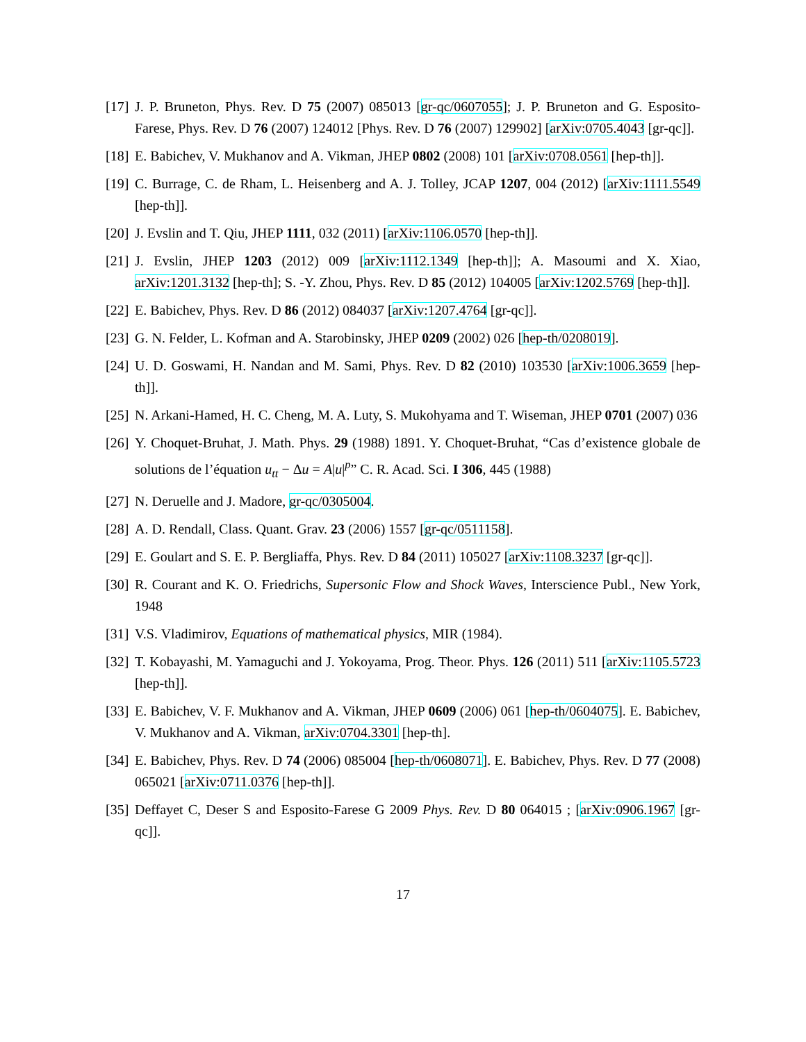[17] J. P. Bruneton, Phys. Rev. D 75 (2007) 085013 [gr-qc/0607055]; J. P. Bruneton and G. Esposito-Farese, Phys. Rev. D 76 (2007) 124012 [Phys. Rev. D 76 (2007) 129902] [arXiv:0705.4043 [gr-qc]].
[18] E. Babichev, V. Mukhanov and A. Vikman, JHEP 0802 (2008) 101 [arXiv:0708.0561 [hep-th]].
[19] C. Burrage, C. de Rham, L. Heisenberg and A. J. Tolley, JCAP 1207, 004 (2012) [arXiv:1111.5549 [hep-th]].
[20] J. Evslin and T. Qiu, JHEP 1111, 032 (2011) [arXiv:1106.0570 [hep-th]].
[21] J. Evslin, JHEP 1203 (2012) 009 [arXiv:1112.1349 [hep-th]]; A. Masoumi and X. Xiao, arXiv:1201.3132 [hep-th]; S. -Y. Zhou, Phys. Rev. D 85 (2012) 104005 [arXiv:1202.5769 [hep-th]].
[22] E. Babichev, Phys. Rev. D 86 (2012) 084037 [arXiv:1207.4764 [gr-qc]].
[23] G. N. Felder, L. Kofman and A. Starobinsky, JHEP 0209 (2002) 026 [hep-th/0208019].
[24] U. D. Goswami, H. Nandan and M. Sami, Phys. Rev. D 82 (2010) 103530 [arXiv:1006.3659 [hep-th]].
[25] N. Arkani-Hamed, H. C. Cheng, M. A. Luty, S. Mukohyama and T. Wiseman, JHEP 0701 (2007) 036
[26] Y. Choquet-Bruhat, J. Math. Phys. 29 (1988) 1891. Y. Choquet-Bruhat, “Cas d’existence globale de solutions de l’équation u<sub>tt</sub> − Δu = A|u|<sup>p</sup>” C. R. Acad. Sci. I 306, 445 (1988)
[27] N. Deruelle and J. Madore, gr-qc/0305004.
[28] A. D. Rendall, Class. Quant. Grav. 23 (2006) 1557 [gr-qc/0511158].
[29] E. Goulart and S. E. P. Bergliaffa, Phys. Rev. D 84 (2011) 105027 [arXiv:1108.3237 [gr-qc]].
[30] R. Courant and K. O. Friedrichs, Supersonic Flow and Shock Waves, Interscience Publ., New York, 1948
[31] V.S. Vladimirov, Equations of mathematical physics, MIR (1984).
[32] T. Kobayashi, M. Yamaguchi and J. Yokoyama, Prog. Theor. Phys. 126 (2011) 511 [arXiv:1105.5723 [hep-th]].
[33] E. Babichev, V. F. Mukhanov and A. Vikman, JHEP 0609 (2006) 061 [hep-th/0604075]. E. Babichev, V. Mukhanov and A. Vikman, arXiv:0704.3301 [hep-th].
[34] E. Babichev, Phys. Rev. D 74 (2006) 085004 [hep-th/0608071]. E. Babichev, Phys. Rev. D 77 (2008) 065021 [arXiv:0711.0376 [hep-th]].
[35] Deffayet C, Deser S and Esposito-Farese G 2009 Phys. Rev. D 80 064015 ; [arXiv:0906.1967 [gr-qc]].
17